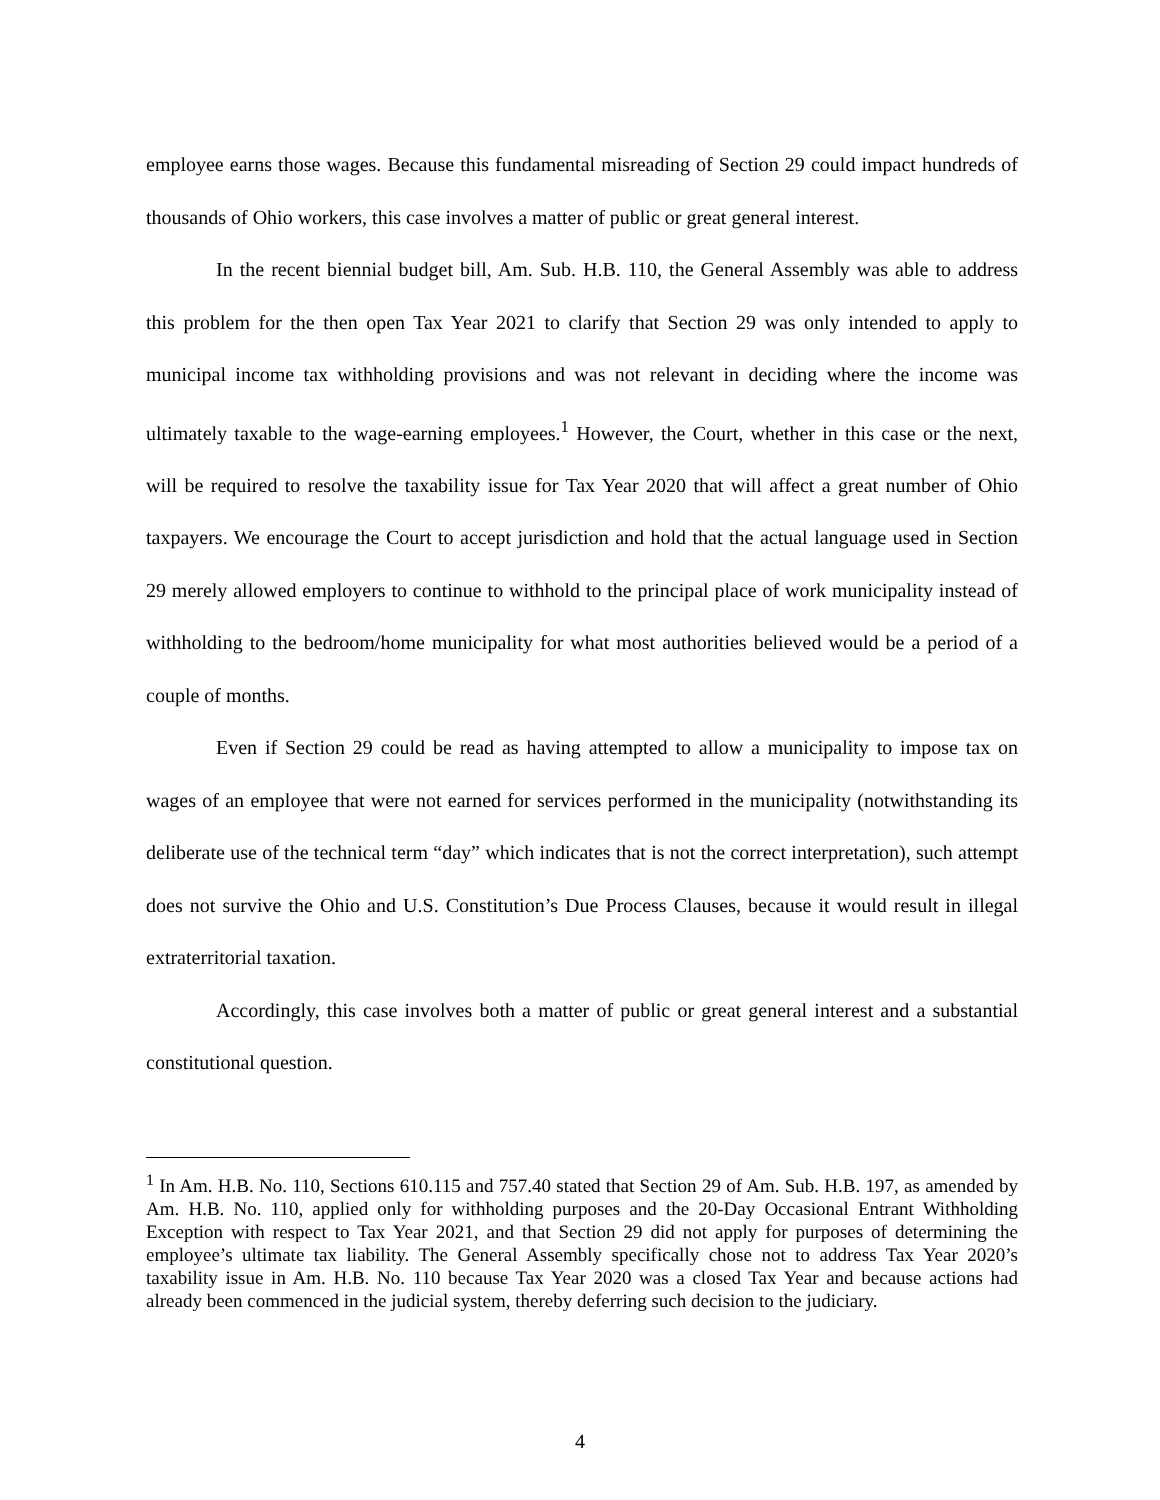employee earns those wages. Because this fundamental misreading of Section 29 could impact hundreds of thousands of Ohio workers, this case involves a matter of public or great general interest.
In the recent biennial budget bill, Am. Sub. H.B. 110, the General Assembly was able to address this problem for the then open Tax Year 2021 to clarify that Section 29 was only intended to apply to municipal income tax withholding provisions and was not relevant in deciding where the income was ultimately taxable to the wage-earning employees.<sup>1</sup> However, the Court, whether in this case or the next, will be required to resolve the taxability issue for Tax Year 2020 that will affect a great number of Ohio taxpayers. We encourage the Court to accept jurisdiction and hold that the actual language used in Section 29 merely allowed employers to continue to withhold to the principal place of work municipality instead of withholding to the bedroom/home municipality for what most authorities believed would be a period of a couple of months.
Even if Section 29 could be read as having attempted to allow a municipality to impose tax on wages of an employee that were not earned for services performed in the municipality (notwithstanding its deliberate use of the technical term “day” which indicates that is not the correct interpretation), such attempt does not survive the Ohio and U.S. Constitution’s Due Process Clauses, because it would result in illegal extraterritorial taxation.
Accordingly, this case involves both a matter of public or great general interest and a substantial constitutional question.
<sup>1</sup> In Am. H.B. No. 110, Sections 610.115 and 757.40 stated that Section 29 of Am. Sub. H.B. 197, as amended by Am. H.B. No. 110, applied only for withholding purposes and the 20-Day Occasional Entrant Withholding Exception with respect to Tax Year 2021, and that Section 29 did not apply for purposes of determining the employee’s ultimate tax liability. The General Assembly specifically chose not to address Tax Year 2020’s taxability issue in Am. H.B. No. 110 because Tax Year 2020 was a closed Tax Year and because actions had already been commenced in the judicial system, thereby deferring such decision to the judiciary.
4